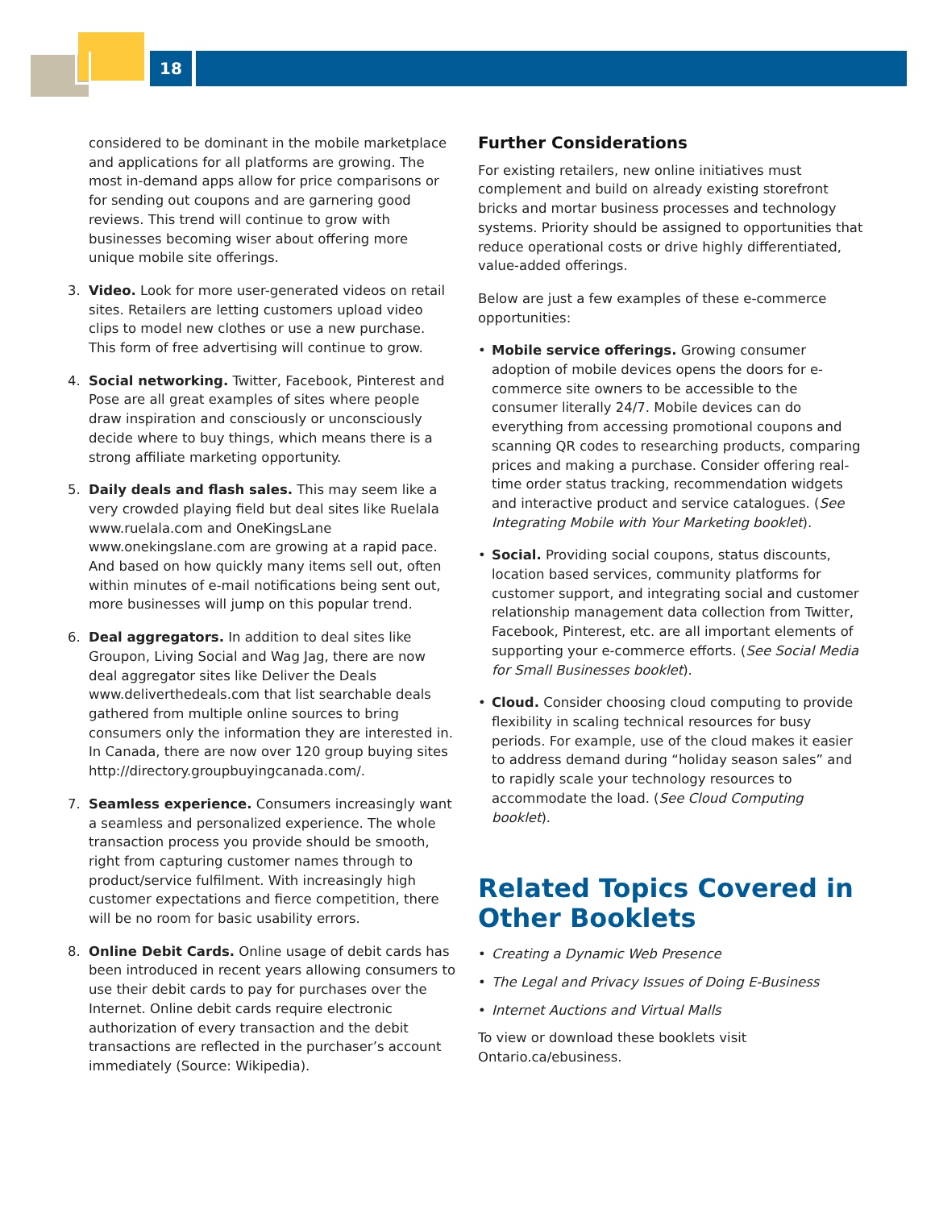18
considered to be dominant in the mobile marketplace and applications for all platforms are growing. The most in-demand apps allow for price comparisons or for sending out coupons and are garnering good reviews. This trend will continue to grow with businesses becoming wiser about offering more unique mobile site offerings.
3. Video. Look for more user-generated videos on retail sites. Retailers are letting customers upload video clips to model new clothes or use a new purchase. This form of free advertising will continue to grow.
4. Social networking. Twitter, Facebook, Pinterest and Pose are all great examples of sites where people draw inspiration and consciously or unconsciously decide where to buy things, which means there is a strong affiliate marketing opportunity.
5. Daily deals and flash sales. This may seem like a very crowded playing field but deal sites like Ruelala www.ruelala.com and OneKingsLane www.onekingslane.com are growing at a rapid pace. And based on how quickly many items sell out, often within minutes of e-mail notifications being sent out, more businesses will jump on this popular trend.
6. Deal aggregators. In addition to deal sites like Groupon, Living Social and Wag Jag, there are now deal aggregator sites like Deliver the Deals www.deliverthedeals.com that list searchable deals gathered from multiple online sources to bring consumers only the information they are interested in. In Canada, there are now over 120 group buying sites http://directory.groupbuyingcanada.com/.
7. Seamless experience. Consumers increasingly want a seamless and personalized experience. The whole transaction process you provide should be smooth, right from capturing customer names through to product/service fulfilment. With increasingly high customer expectations and fierce competition, there will be no room for basic usability errors.
8. Online Debit Cards. Online usage of debit cards has been introduced in recent years allowing consumers to use their debit cards to pay for purchases over the Internet. Online debit cards require electronic authorization of every transaction and the debit transactions are reflected in the purchaser’s account immediately (Source: Wikipedia).
Further Considerations
For existing retailers, new online initiatives must complement and build on already existing storefront bricks and mortar business processes and technology systems. Priority should be assigned to opportunities that reduce operational costs or drive highly differentiated, value-added offerings.
Below are just a few examples of these e-commerce opportunities:
• Mobile service offerings. Growing consumer adoption of mobile devices opens the doors for e-commerce site owners to be accessible to the consumer literally 24/7. Mobile devices can do everything from accessing promotional coupons and scanning QR codes to researching products, comparing prices and making a purchase. Consider offering real-time order status tracking, recommendation widgets and interactive product and service catalogues. (See Integrating Mobile with Your Marketing booklet).
• Social. Providing social coupons, status discounts, location based services, community platforms for customer support, and integrating social and customer relationship management data collection from Twitter, Facebook, Pinterest, etc. are all important elements of supporting your e-commerce efforts. (See Social Media for Small Businesses booklet).
• Cloud. Consider choosing cloud computing to provide flexibility in scaling technical resources for busy periods. For example, use of the cloud makes it easier to address demand during “holiday season sales” and to rapidly scale your technology resources to accommodate the load. (See Cloud Computing booklet).
Related Topics Covered in Other Booklets
• Creating a Dynamic Web Presence
• The Legal and Privacy Issues of Doing E-Business
• Internet Auctions and Virtual Malls
To view or download these booklets visit Ontario.ca/ebusiness.